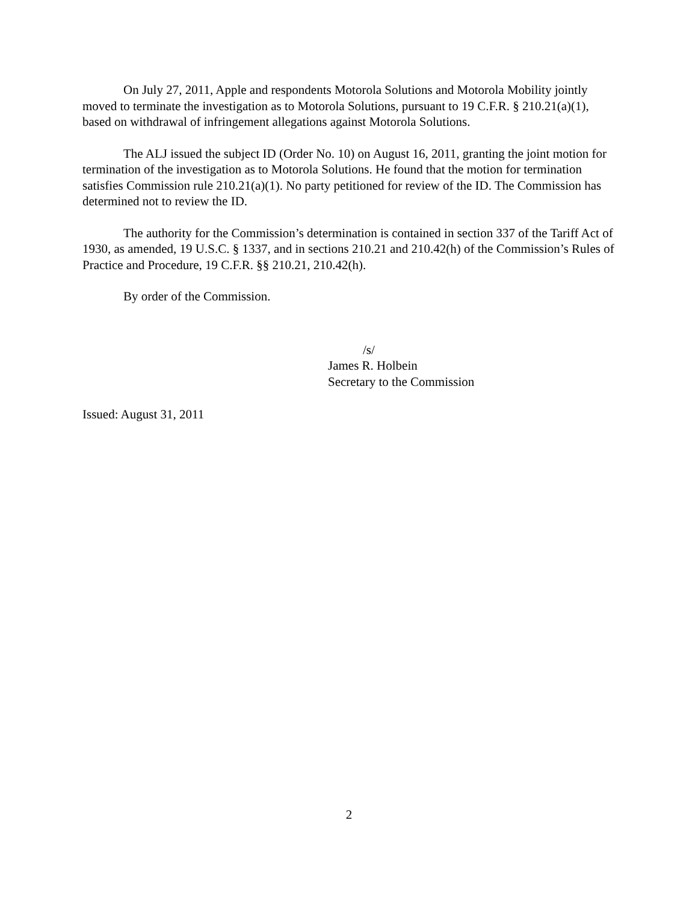On July 27, 2011, Apple and respondents Motorola Solutions and Motorola Mobility jointly moved to terminate the investigation as to Motorola Solutions, pursuant to 19 C.F.R. § 210.21(a)(1), based on withdrawal of infringement allegations against Motorola Solutions.
The ALJ issued the subject ID (Order No. 10) on August 16, 2011, granting the joint motion for termination of the investigation as to Motorola Solutions. He found that the motion for termination satisfies Commission rule 210.21(a)(1). No party petitioned for review of the ID. The Commission has determined not to review the ID.
The authority for the Commission’s determination is contained in section 337 of the Tariff Act of 1930, as amended, 19 U.S.C. § 1337, and in sections 210.21 and 210.42(h) of the Commission’s Rules of Practice and Procedure, 19 C.F.R. §§ 210.21, 210.42(h).
By order of the Commission.
/s/
James R. Holbein
Secretary to the Commission
Issued: August 31, 2011
2